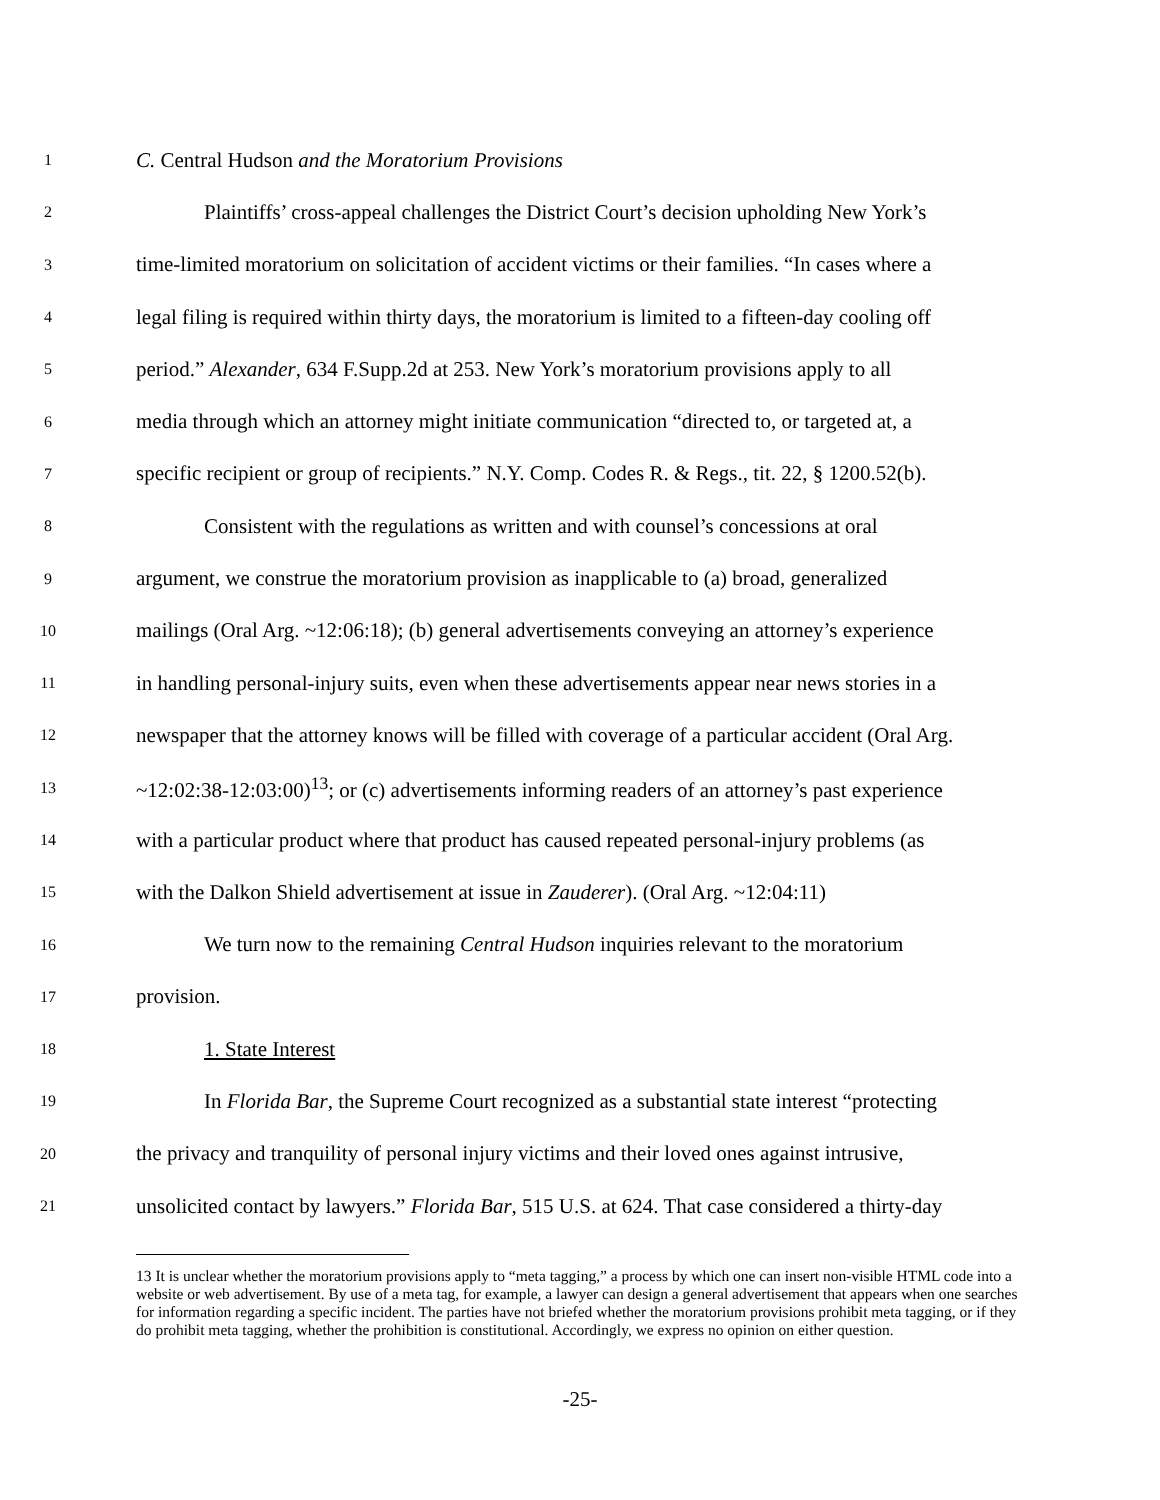1 C. Central Hudson and the Moratorium Provisions
2 Plaintiffs’ cross-appeal challenges the District Court’s decision upholding New York’s
3 time-limited moratorium on solicitation of accident victims or their families. “In cases where a
4 legal filing is required within thirty days, the moratorium is limited to a fifteen-day cooling off
5 period.” Alexander, 634 F.Supp.2d at 253. New York’s moratorium provisions apply to all
6 media through which an attorney might initiate communication “directed to, or targeted at, a
7 specific recipient or group of recipients.” N.Y. Comp. Codes R. & Regs., tit. 22, § 1200.52(b).
8 Consistent with the regulations as written and with counsel’s concessions at oral
9 argument, we construe the moratorium provision as inapplicable to (a) broad, generalized
10 mailings (Oral Arg. ~12:06:18); (b) general advertisements conveying an attorney’s experience
11 in handling personal-injury suits, even when these advertisements appear near news stories in a
12 newspaper that the attorney knows will be filled with coverage of a particular accident (Oral Arg.
13 ~12:02:38-12:03:00)<sup>13</sup>; or (c) advertisements informing readers of an attorney’s past experience
14 with a particular product where that product has caused repeated personal-injury problems (as
15 with the Dalkon Shield advertisement at issue in Zauderer). (Oral Arg. ~12:04:11)
16 We turn now to the remaining Central Hudson inquiries relevant to the moratorium
17 provision.
18 1. State Interest
19 In Florida Bar, the Supreme Court recognized as a substantial state interest “protecting
20 the privacy and tranquility of personal injury victims and their loved ones against intrusive,
21 unsolicited contact by lawyers.” Florida Bar, 515 U.S. at 624. That case considered a thirty-day
13 It is unclear whether the moratorium provisions apply to “meta tagging,” a process by which one can insert non-visible HTML code into a website or web advertisement. By use of a meta tag, for example, a lawyer can design a general advertisement that appears when one searches for information regarding a specific incident. The parties have not briefed whether the moratorium provisions prohibit meta tagging, or if they do prohibit meta tagging, whether the prohibition is constitutional. Accordingly, we express no opinion on either question.
-25-